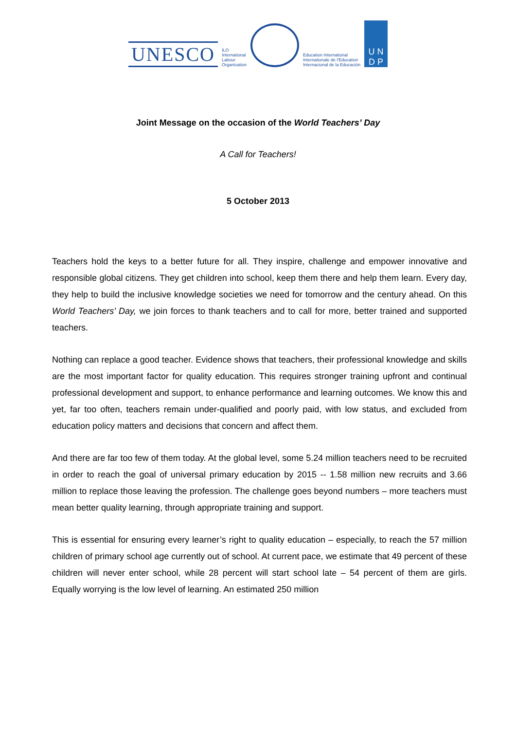UNESCO
ILO
International
Labour
Organization
Education International
Internationale de l'Education
Internacional de la Educación
U N
D P
Joint Message on the occasion of the World Teachers’ Day
A Call for Teachers!
5 October 2013
Teachers hold the keys to a better future for all. They inspire, challenge and empower innovative and responsible global citizens. They get children into school, keep them there and help them learn. Every day, they help to build the inclusive knowledge societies we need for tomorrow and the century ahead. On this World Teachers’ Day, we join forces to thank teachers and to call for more, better trained and supported teachers.
Nothing can replace a good teacher. Evidence shows that teachers, their professional knowledge and skills are the most important factor for quality education. This requires stronger training upfront and continual professional development and support, to enhance performance and learning outcomes. We know this and yet, far too often, teachers remain under-qualified and poorly paid, with low status, and excluded from education policy matters and decisions that concern and affect them.
And there are far too few of them today. At the global level, some 5.24 million teachers need to be recruited in order to reach the goal of universal primary education by 2015 -- 1.58 million new recruits and 3.66 million to replace those leaving the profession. The challenge goes beyond numbers – more teachers must mean better quality learning, through appropriate training and support.
This is essential for ensuring every learner’s right to quality education – especially, to reach the 57 million children of primary school age currently out of school. At current pace, we estimate that 49 percent of these children will never enter school, while 28 percent will start school late – 54 percent of them are girls. Equally worrying is the low level of learning. An estimated 250 million